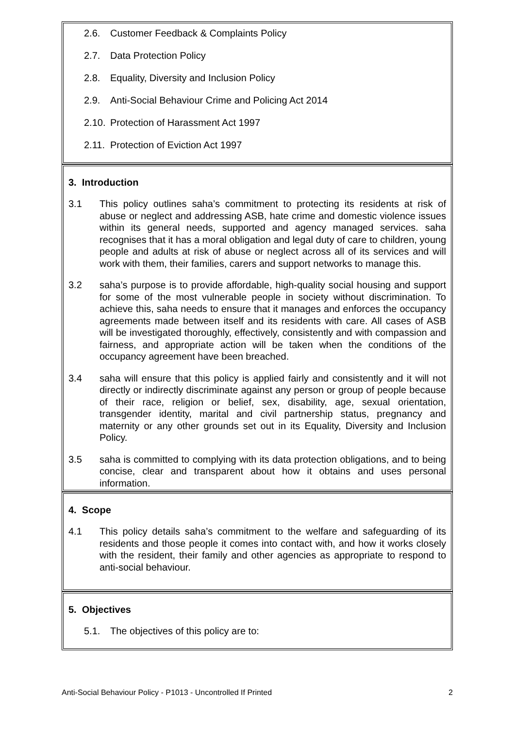2.6. Customer Feedback & Complaints Policy
2.7. Data Protection Policy
2.8. Equality, Diversity and Inclusion Policy
2.9. Anti-Social Behaviour Crime and Policing Act 2014
2.10. Protection of Harassment Act 1997
2.11. Protection of Eviction Act 1997
3. Introduction
3.1 This policy outlines saha’s commitment to protecting its residents at risk of abuse or neglect and addressing ASB, hate crime and domestic violence issues within its general needs, supported and agency managed services. saha recognises that it has a moral obligation and legal duty of care to children, young people and adults at risk of abuse or neglect across all of its services and will work with them, their families, carers and support networks to manage this.
3.2 saha’s purpose is to provide affordable, high-quality social housing and support for some of the most vulnerable people in society without discrimination. To achieve this, saha needs to ensure that it manages and enforces the occupancy agreements made between itself and its residents with care. All cases of ASB will be investigated thoroughly, effectively, consistently and with compassion and fairness, and appropriate action will be taken when the conditions of the occupancy agreement have been breached.
3.4 saha will ensure that this policy is applied fairly and consistently and it will not directly or indirectly discriminate against any person or group of people because of their race, religion or belief, sex, disability, age, sexual orientation, transgender identity, marital and civil partnership status, pregnancy and maternity or any other grounds set out in its Equality, Diversity and Inclusion Policy.
3.5 saha is committed to complying with its data protection obligations, and to being concise, clear and transparent about how it obtains and uses personal information.
4. Scope
4.1 This policy details saha’s commitment to the welfare and safeguarding of its residents and those people it comes into contact with, and how it works closely with the resident, their family and other agencies as appropriate to respond to anti-social behaviour.
5. Objectives
5.1. The objectives of this policy are to:
Anti-Social Behaviour Policy - P1013 - Uncontrolled If Printed 2